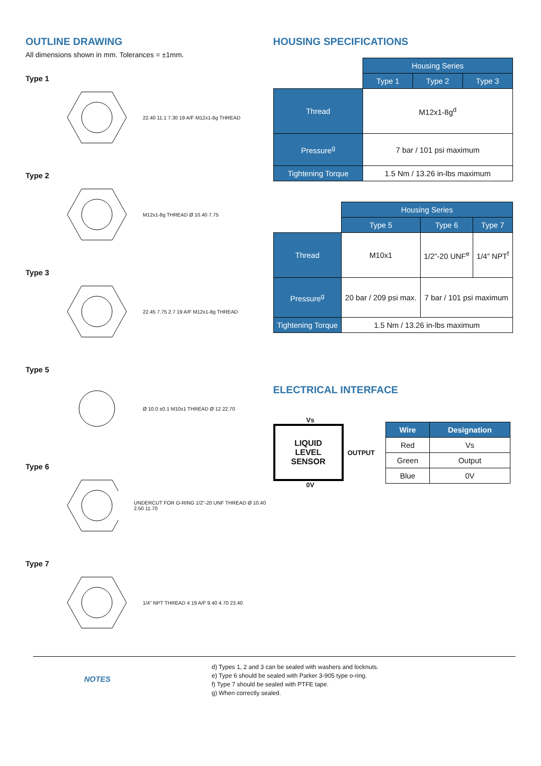OUTLINE DRAWING
All dimensions shown in mm. Tolerances = ±1mm.
Type 1
22.40 11.1 7.30 19 A/F M12x1-8g THREAD
Type 2
M12x1-8g THREAD Ø 10.40 7.75
Type 3
22.45 7.75 2.7 19 A/F M12x1-8g THREAD
Type 5
Ø 10.0 ±0.1 M10x1 THREAD Ø 12 22.70
Type 6
UNDERCUT FOR O-RING 1/2"-20 UNF THREAD Ø 10.40 2.50 11.70
Type 7
1/4" NPT THREAD 4 19 A/F 9.40 4.70 23.40
HOUSING SPECIFICATIONS
| | Housing Series | | |
| | Type 1 | Type 2 | Type 3 |
| Thread | M12x1-8g<sup>d</sup> | | |
| Pressure<sup>g</sup> | 7 bar / 101 psi maximum | | |
| Tightening Torque | 1.5 Nm / 13.26 in-lbs maximum | | |
| | Housing Series | | |
| | Type 5 | Type 6 | Type 7 |
| Thread | M10x1 | 1/2”-20 UNF<sup>e</sup> | 1/4” NPT<sup>f</sup> |
| Pressure<sup>g</sup> | 20 bar / 209 psi max. | 7 bar / 101 psi maximum | |
| Tightening Torque | 1.5 Nm / 13.26 in-lbs maximum | | |
ELECTRICAL INTERFACE
Vs
LIQUID
LEVEL
SENSOR
OUTPUT
0V
| Wire | Designation |
| --- | --- |
| Red | Vs |
| Green | Output |
| Blue | 0V |
NOTES
d) Types 1, 2 and 3 can be sealed with washers and locknuts.
e) Type 6 should be sealed with Parker 3-905 type o-ring.
f) Type 7 should be sealed with PTFE tape.
g) When correctly sealed.